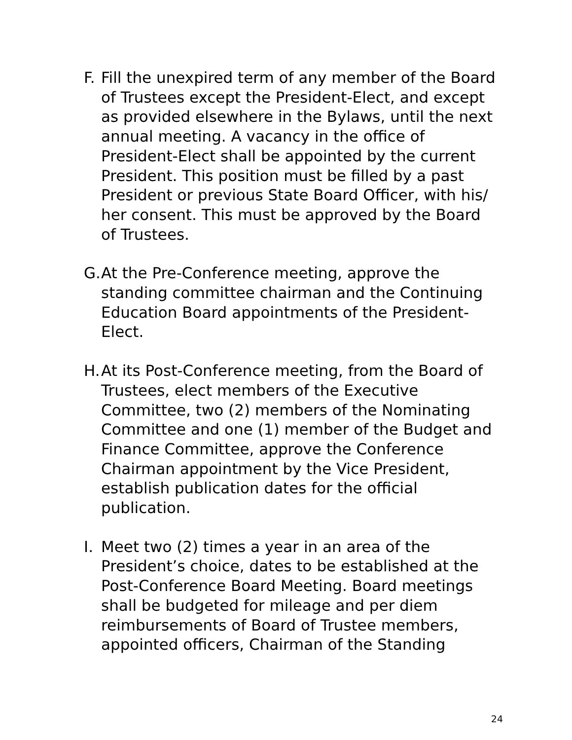F.
Fill the unexpired term of any member of the Board of Trustees except the President-Elect, and except as provided elsewhere in the Bylaws, until the next annual meeting. A vacancy in the office of President-Elect shall be appointed by the current President. This position must be filled by a past President or previous State Board Officer, with his/ her consent. This must be approved by the Board of Trustees.
G.
At the Pre-Conference meeting, approve the standing committee chairman and the Continuing Education Board appointments of the President-Elect.
H.
At its Post-Conference meeting, from the Board of Trustees, elect members of the Executive Committee, two (2) members of the Nominating Committee and one (1) member of the Budget and Finance Committee, approve the Conference Chairman appointment by the Vice President, establish publication dates for the official publication.
I.
Meet two (2) times a year in an area of the President’s choice, dates to be established at the Post-Conference Board Meeting. Board meetings shall be budgeted for mileage and per diem reimbursements of Board of Trustee members, appointed officers, Chairman of the Standing
24